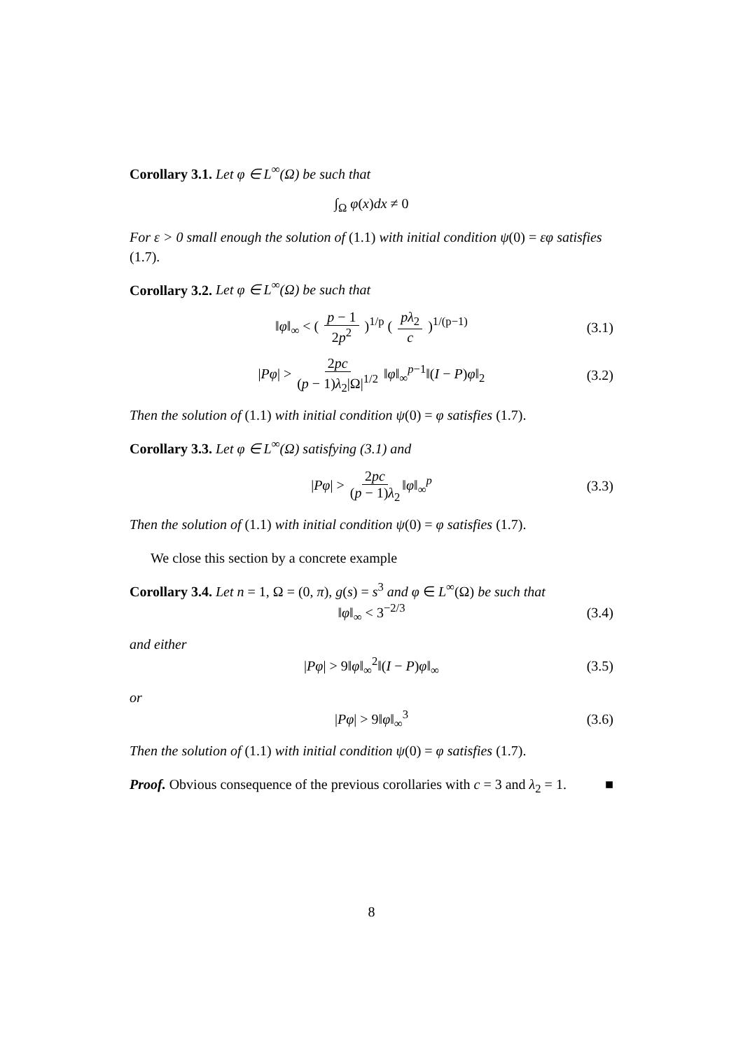Corollary 3.1. Let φ ∈ L<sup>∞</sup>(Ω) be such that
∫<sub>Ω</sub> φ(x)dx ≠ 0
For ε > 0 small enough the solution of (1.1) with initial condition ψ(0) = εφ satisfies (1.7).
Corollary 3.2. Let φ ∈ L<sup>∞</sup>(Ω) be such that
‖φ‖<sub>∞</sub> < ( p − 1 2p<sup>2</sup> )<sup>1/p</sup> ( pλ<sub>2</sub> c )<sup>1/(p−1)</sup> (3.1)
|Pφ| > 2pc (p − 1)λ<sub>2</sub>|Ω|<sup>1/2</sup> ‖φ‖<sub>∞</sub><sup>p−1</sup>‖(I − P)φ‖<sub>2</sub> (3.2)
Then the solution of (1.1) with initial condition ψ(0) = φ satisfies (1.7).
Corollary 3.3. Let φ ∈ L<sup>∞</sup>(Ω) satisfying (3.1) and
|Pφ| > 2pc (p − 1)λ<sub>2</sub> ‖φ‖<sub>∞</sub><sup>p</sup> (3.3)
Then the solution of (1.1) with initial condition ψ(0) = φ satisfies (1.7).
We close this section by a concrete example
Corollary 3.4. Let n = 1, Ω = (0, π), g(s) = s<sup>3</sup> and φ ∈ L<sup>∞</sup>(Ω) be such that
‖φ‖<sub>∞</sub> < 3<sup>−2/3</sup> (3.4)
and either
|Pφ| > 9‖φ‖<sub>∞</sub><sup>2</sup>‖(I − P)φ‖<sub>∞</sub> (3.5)
or
|Pφ| > 9‖φ‖<sub>∞</sub><sup>3</sup> (3.6)
Then the solution of (1.1) with initial condition ψ(0) = φ satisfies (1.7).
Proof. Obvious consequence of the previous corollaries with c = 3 and λ<sub>2</sub> = 1. ■
8